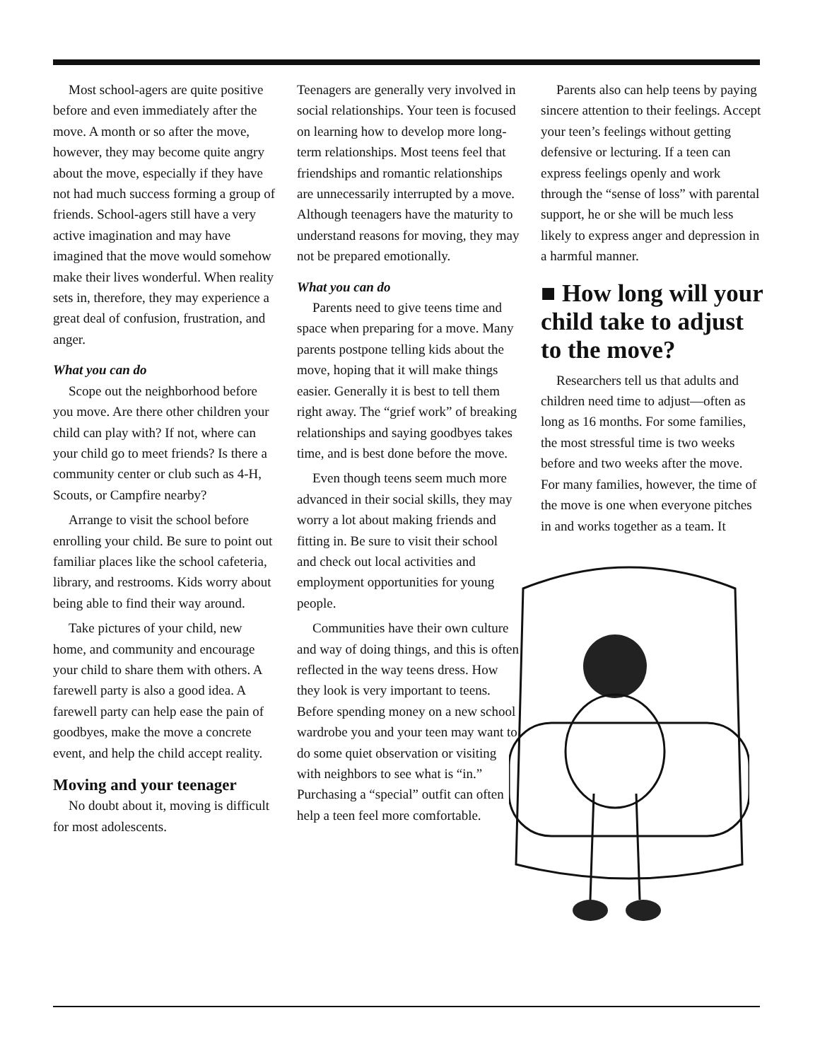Most school-agers are quite positive before and even immediately after the move. A month or so after the move, however, they may become quite angry about the move, especially if they have not had much success forming a group of friends. School-agers still have a very active imagination and may have imagined that the move would somehow make their lives wonderful. When reality sets in, therefore, they may experience a great deal of confusion, frustration, and anger.
What you can do
Scope out the neighborhood before you move. Are there other children your child can play with? If not, where can your child go to meet friends? Is there a community center or club such as 4-H, Scouts, or Campfire nearby?
Arrange to visit the school before enrolling your child. Be sure to point out familiar places like the school cafeteria, library, and restrooms. Kids worry about being able to find their way around.
Take pictures of your child, new home, and community and encourage your child to share them with others. A farewell party is also a good idea. A farewell party can help ease the pain of goodbyes, make the move a concrete event, and help the child accept reality.
Moving and your teenager
No doubt about it, moving is difficult for most adolescents.
Teenagers are generally very involved in social relationships. Your teen is focused on learning how to develop more long-term relationships. Most teens feel that friendships and romantic relationships are unnecessarily interrupted by a move. Although teenagers have the maturity to understand reasons for moving, they may not be prepared emotionally.
What you can do
Parents need to give teens time and space when preparing for a move. Many parents postpone telling kids about the move, hoping that it will make things easier. Generally it is best to tell them right away. The “grief work” of breaking relationships and saying goodbyes takes time, and is best done before the move.
Even though teens seem much more advanced in their social skills, they may worry a lot about making friends and fitting in. Be sure to visit their school and check out local activities and employment opportunities for young people.
Communities have their own culture and way of doing things, and this is often reflected in the way teens dress. How they look is very important to teens. Before spending money on a new school wardrobe you and your teen may want to do some quiet observation or visiting with neighbors to see what is “in.” Purchasing a “special” outfit can often help a teen feel more comfortable.
Parents also can help teens by paying sincere attention to their feelings. Accept your teen’s feelings without getting defensive or lecturing. If a teen can express feelings openly and work through the “sense of loss” with parental support, he or she will be much less likely to express anger and depression in a harmful manner.
■ How long will your child take to adjust to the move?
Researchers tell us that adults and children need time to adjust—often as long as 16 months. For some families, the most stressful time is two weeks before and two weeks after the move. For many families, however, the time of the move is one when everyone pitches in and works together as a team. It